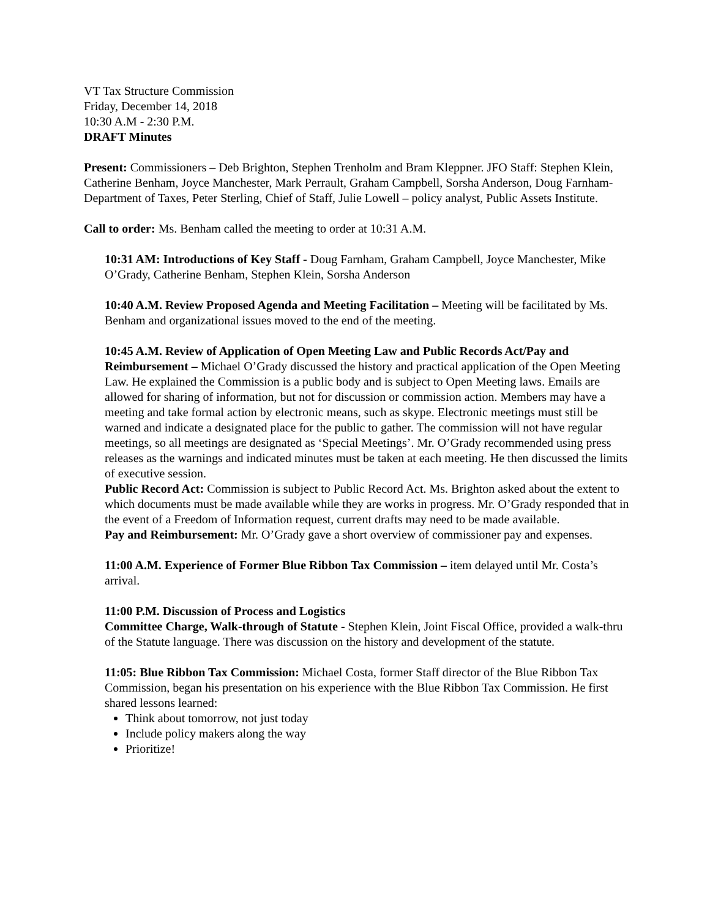VT Tax Structure Commission
Friday, December 14, 2018
10:30 A.M - 2:30 P.M.
DRAFT Minutes
Present: Commissioners – Deb Brighton, Stephen Trenholm and Bram Kleppner. JFO Staff: Stephen Klein, Catherine Benham, Joyce Manchester, Mark Perrault, Graham Campbell, Sorsha Anderson, Doug Farnham-Department of Taxes, Peter Sterling, Chief of Staff, Julie Lowell – policy analyst, Public Assets Institute.
Call to order: Ms. Benham called the meeting to order at 10:31 A.M.
10:31 AM: Introductions of Key Staff - Doug Farnham, Graham Campbell, Joyce Manchester, Mike O’Grady, Catherine Benham, Stephen Klein, Sorsha Anderson
10:40 A.M. Review Proposed Agenda and Meeting Facilitation – Meeting will be facilitated by Ms. Benham and organizational issues moved to the end of the meeting.
10:45 A.M. Review of Application of Open Meeting Law and Public Records Act/Pay and Reimbursement – Michael O’Grady discussed the history and practical application of the Open Meeting Law. He explained the Commission is a public body and is subject to Open Meeting laws. Emails are allowed for sharing of information, but not for discussion or commission action. Members may have a meeting and take formal action by electronic means, such as skype. Electronic meetings must still be warned and indicate a designated place for the public to gather. The commission will not have regular meetings, so all meetings are designated as ‘Special Meetings’. Mr. O’Grady recommended using press releases as the warnings and indicated minutes must be taken at each meeting. He then discussed the limits of executive session.
Public Record Act: Commission is subject to Public Record Act. Ms. Brighton asked about the extent to which documents must be made available while they are works in progress. Mr. O’Grady responded that in the event of a Freedom of Information request, current drafts may need to be made available.
Pay and Reimbursement: Mr. O’Grady gave a short overview of commissioner pay and expenses.
11:00 A.M. Experience of Former Blue Ribbon Tax Commission – item delayed until Mr. Costa’s arrival.
11:00 P.M. Discussion of Process and Logistics
Committee Charge, Walk-through of Statute - Stephen Klein, Joint Fiscal Office, provided a walk-thru of the Statute language. There was discussion on the history and development of the statute.
11:05: Blue Ribbon Tax Commission: Michael Costa, former Staff director of the Blue Ribbon Tax Commission, began his presentation on his experience with the Blue Ribbon Tax Commission. He first shared lessons learned:
Think about tomorrow, not just today
Include policy makers along the way
Prioritize!